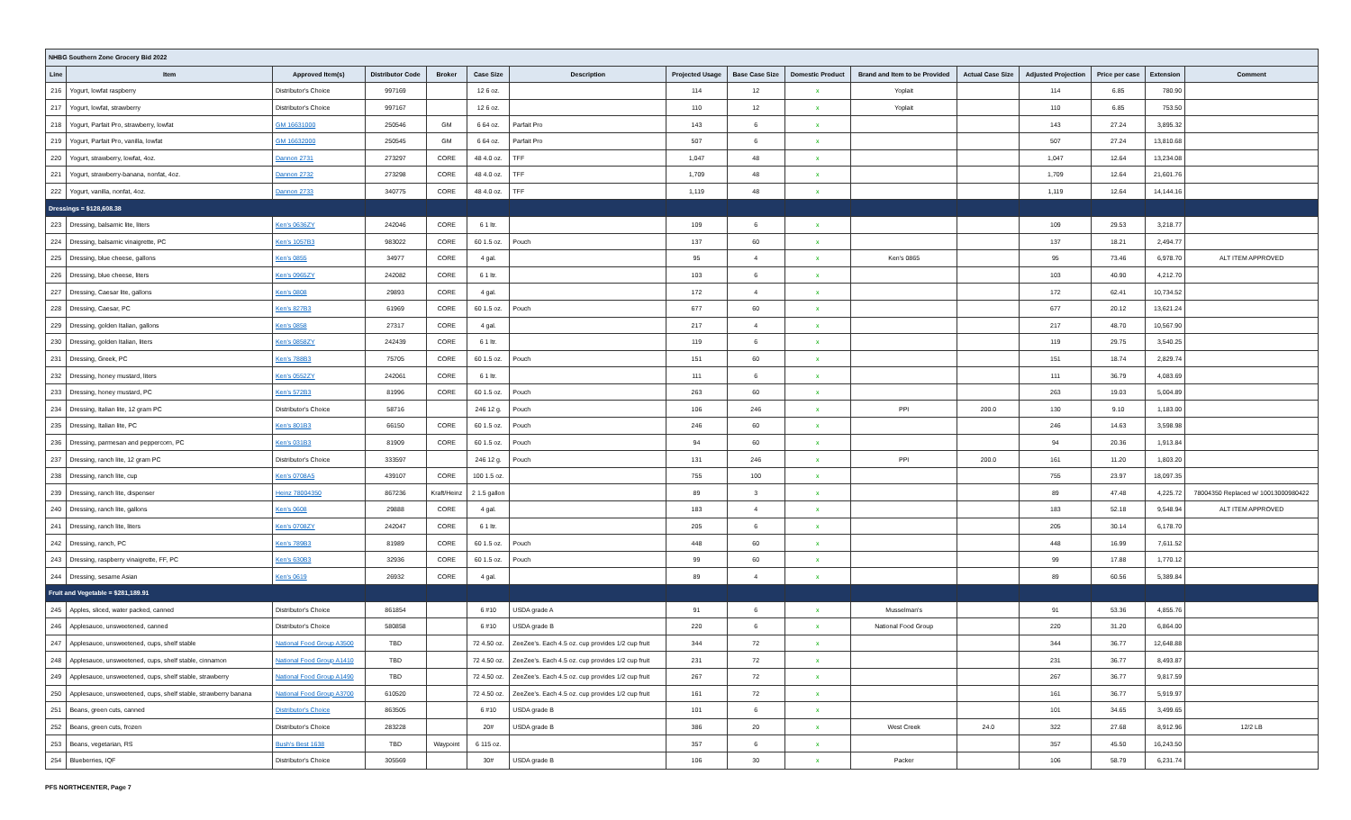| NHBG Southern Zone Grocery Bid 2022 | | | | | | | | | | | | | | | |
| Line | Item | Approved Item(s) | Distributor Code | Broker | Case Size | Description | Projected Usage | Base Case Size | Domestic Product | Brand and Item to be Provided | Actual Case Size | Adjusted Projection | Price per case | Extension | Comment |
| 216 | Yogurt, lowfat raspberry | Distributor's Choice | 997169 | | 12 6 oz. | | 114 | 12 | x | Yoplait | | 114 | 6.85 | 780.90 | |
| 217 | Yogurt, lowfat, strawberry | Distributor's Choice | 997167 | | 12 6 oz. | | 110 | 12 | x | Yoplait | | 110 | 6.85 | 753.50 | |
| 218 | Yogurt, Parfait Pro, strawberry, lowfat | GM 16631000 | 250546 | GM | 6 64 oz. | Parfait Pro | 143 | 6 | x | | | 143 | 27.24 | 3,895.32 | |
| 219 | Yogurt, Parfait Pro, vanilla, lowfat | GM 16632000 | 250545 | GM | 6 64 oz. | Parfait Pro | 507 | 6 | x | | | 507 | 27.24 | 13,810.68 | |
| 220 | Yogurt, strawberry, lowfat, 4oz. | Dannon 2731 | 273297 | CORE | 48 4.0 oz. | TFF | 1,047 | 48 | x | | | 1,047 | 12.64 | 13,234.08 | |
| 221 | Yogurt, strawberry-banana, nonfat, 4oz. | Dannon 2732 | 273298 | CORE | 48 4.0 oz. | TFF | 1,709 | 48 | x | | | 1,709 | 12.64 | 21,601.76 | |
| 222 | Yogurt, vanilla, nonfat, 4oz. | Dannon 2733 | 340775 | CORE | 48 4.0 oz. | TFF | 1,119 | 48 | x | | | 1,119 | 12.64 | 14,144.16 | |
| Dressings = $128,608.38 | | | | | | | | | | | | | | | |
| 223 | Dressing, balsamic lite, liters | Ken's 0636ZY | 242046 | CORE | 6 1 ltr. | | 109 | 6 | x | | | 109 | 29.53 | 3,218.77 | |
| 224 | Dressing, balsamic vinaigrette, PC | Ken's 1057B3 | 983022 | CORE | 60 1.5 oz. | Pouch | 137 | 60 | x | | | 137 | 18.21 | 2,494.77 | |
| 225 | Dressing, blue cheese, gallons | Ken's 0855 | 34977 | CORE | 4 gal. | | 95 | 4 | x | Ken's 0865 | | 95 | 73.46 | 6,978.70 | ALT ITEM APPROVED |
| 226 | Dressing, blue cheese, liters | Ken's 0965ZY | 242082 | CORE | 6 1 ltr. | | 103 | 6 | x | | | 103 | 40.90 | 4,212.70 | |
| 227 | Dressing, Caesar lite, gallons | Ken's 0808 | 29893 | CORE | 4 gal. | | 172 | 4 | x | | | 172 | 62.41 | 10,734.52 | |
| 228 | Dressing, Caesar, PC | Ken's 827B3 | 61969 | CORE | 60 1.5 oz. | Pouch | 677 | 60 | x | | | 677 | 20.12 | 13,621.24 | |
| 229 | Dressing, golden Italian, gallons | Ken's 0858 | 27317 | CORE | 4 gal. | | 217 | 4 | x | | | 217 | 48.70 | 10,567.90 | |
| 230 | Dressing, golden Italian, liters | Ken's 0858ZY | 242439 | CORE | 6 1 ltr. | | 119 | 6 | x | | | 119 | 29.75 | 3,540.25 | |
| 231 | Dressing, Greek, PC | Ken's 788B3 | 75705 | CORE | 60 1.5 oz. | Pouch | 151 | 60 | x | | | 151 | 18.74 | 2,829.74 | |
| 232 | Dressing, honey mustard, liters | Ken's 0552ZY | 242061 | CORE | 6 1 ltr. | | 111 | 6 | x | | | 111 | 36.79 | 4,083.69 | |
| 233 | Dressing, honey mustard, PC | Ken's 572B3 | 81996 | CORE | 60 1.5 oz. | Pouch | 263 | 60 | x | | | 263 | 19.03 | 5,004.89 | |
| 234 | Dressing, Italian lite, 12 gram PC | Distributor's Choice | 58716 | | 246 12 g. | Pouch | 106 | 246 | x | PPI | 200.0 | 130 | 9.10 | 1,183.00 | |
| 235 | Dressing, Italian lite, PC | Ken's 801B3 | 66150 | CORE | 60 1.5 oz. | Pouch | 246 | 60 | x | | | 246 | 14.63 | 3,598.98 | |
| 236 | Dressing, parmesan and peppercorn, PC | Ken's 031B3 | 81909 | CORE | 60 1.5 oz. | Pouch | 94 | 60 | x | | | 94 | 20.36 | 1,913.84 | |
| 237 | Dressing, ranch lite, 12 gram PC | Distributor's Choice | 333597 | | 246 12 g. | Pouch | 131 | 246 | x | PPI | 200.0 | 161 | 11.20 | 1,803.20 | |
| 238 | Dressing, ranch lite, cup | Ken's 0708A5 | 439107 | CORE | 100 1.5 oz. | | 755 | 100 | x | | | 755 | 23.97 | 18,097.35 | |
| 239 | Dressing, ranch lite, dispenser | Heinz 78004350 | 867236 | Kraft/Heinz | 2 1.5 gallon | | 89 | 3 | x | | | 89 | 47.48 | 4,225.72 | 78004350 Replaced w/ 10013000980422 |
| 240 | Dressing, ranch lite, gallons | Ken's 0608 | 29888 | CORE | 4 gal. | | 183 | 4 | x | | | 183 | 52.18 | 9,548.94 | ALT ITEM APPROVED |
| 241 | Dressing, ranch lite, liters | Ken's 0708ZY | 242047 | CORE | 6 1 ltr. | | 205 | 6 | x | | | 205 | 30.14 | 6,178.70 | |
| 242 | Dressing, ranch, PC | Ken's 789B3 | 81989 | CORE | 60 1.5 oz. | Pouch | 448 | 60 | x | | | 448 | 16.99 | 7,611.52 | |
| 243 | Dressing, raspberry vinaigrette, FF, PC | Ken's 630B3 | 32936 | CORE | 60 1.5 oz. | Pouch | 99 | 60 | x | | | 99 | 17.88 | 1,770.12 | |
| 244 | Dressing, sesame Asian | Ken's 0619 | 26932 | CORE | 4 gal. | | 89 | 4 | x | | | 89 | 60.56 | 5,389.84 | |
| Fruit and Vegetable = $281,189.91 | | | | | | | | | | | | | | | |
| 245 | Apples, sliced, water packed, canned | Distributor's Choice | 861854 | | 6 #10 | USDA grade A | 91 | 6 | x | Musselman's | | 91 | 53.36 | 4,855.76 | |
| 246 | Applesauce, unsweetened, canned | Distributor's Choice | 580858 | | 6 #10 | USDA grade B | 220 | 6 | x | National Food Group | | 220 | 31.20 | 6,864.00 | |
| 247 | Applesauce, unsweetened, cups, shelf stable | National Food Group A3500 | TBD | | 72 4.50 oz. | ZeeZee's. Each 4.5 oz. cup provides 1/2 cup fruit | 344 | 72 | x | | | 344 | 36.77 | 12,648.88 | |
| 248 | Applesauce, unsweetened, cups, shelf stable, cinnamon | National Food Group A1410 | TBD | | 72 4.50 oz. | ZeeZee's. Each 4.5 oz. cup provides 1/2 cup fruit | 231 | 72 | x | | | 231 | 36.77 | 8,493.87 | |
| 249 | Applesauce, unsweetened, cups, shelf stable, strawberry | National Food Group A1490 | TBD | | 72 4.50 oz. | ZeeZee's. Each 4.5 oz. cup provides 1/2 cup fruit | 267 | 72 | x | | | 267 | 36.77 | 9,817.59 | |
| 250 | Applesauce, unsweetened, cups, shelf stable, strawberry banana | National Food Group A3700 | 610520 | | 72 4.50 oz. | ZeeZee's. Each 4.5 oz. cup provides 1/2 cup fruit | 161 | 72 | x | | | 161 | 36.77 | 5,919.97 | |
| 251 | Beans, green cuts, canned | Distributor's Choice | 863505 | | 6 #10 | USDA grade B | 101 | 6 | x | | | 101 | 34.65 | 3,499.65 | |
| 252 | Beans, green cuts, frozen | Distributor's Choice | 283228 | | 20# | USDA grade B | 386 | 20 | x | West Creek | 24.0 | 322 | 27.68 | 8,912.96 | 12/2 LB |
| 253 | Beans, vegetarian, RS | Bush's Best 1638 | TBD | Waypoint | 6 115 oz. | | 357 | 6 | x | | | 357 | 45.50 | 16,243.50 | |
| 254 | Blueberries, IQF | Distributor's Choice | 305569 | | 30# | USDA grade B | 106 | 30 | x | Packer | | 106 | 58.79 | 6,231.74 | |
PFS NORTHCENTER, Page 7